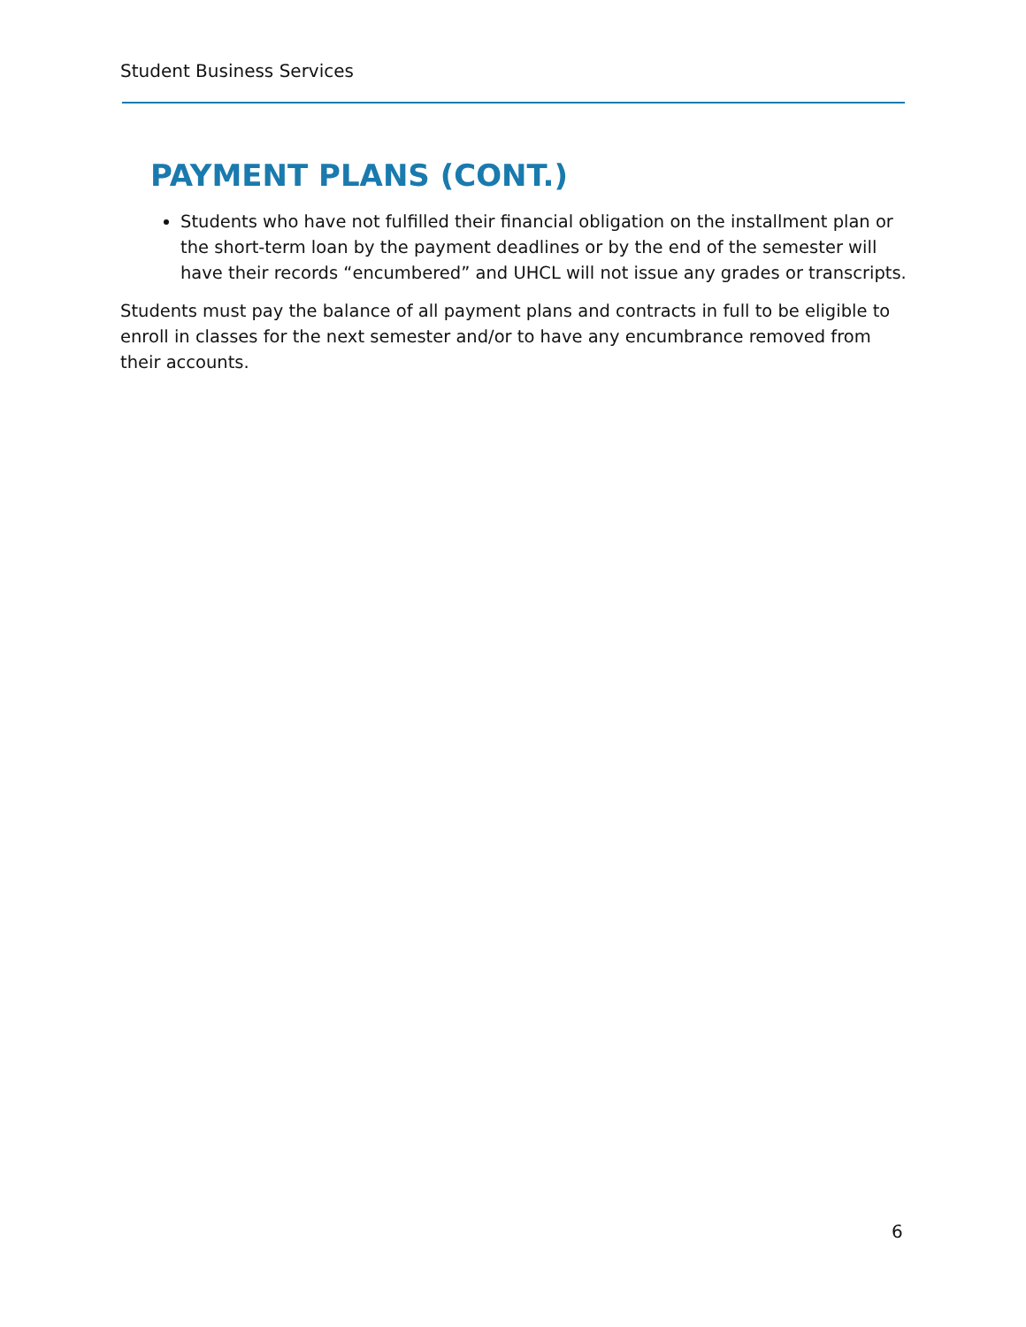Student Business Services
PAYMENT PLANS (CONT.)
Students who have not fulfilled their financial obligation on the installment plan or the short-term loan by the payment deadlines or by the end of the semester will have their records “encumbered” and UHCL will not issue any grades or transcripts.
Students must pay the balance of all payment plans and contracts in full to be eligible to enroll in classes for the next semester and/or to have any encumbrance removed from their accounts.
6